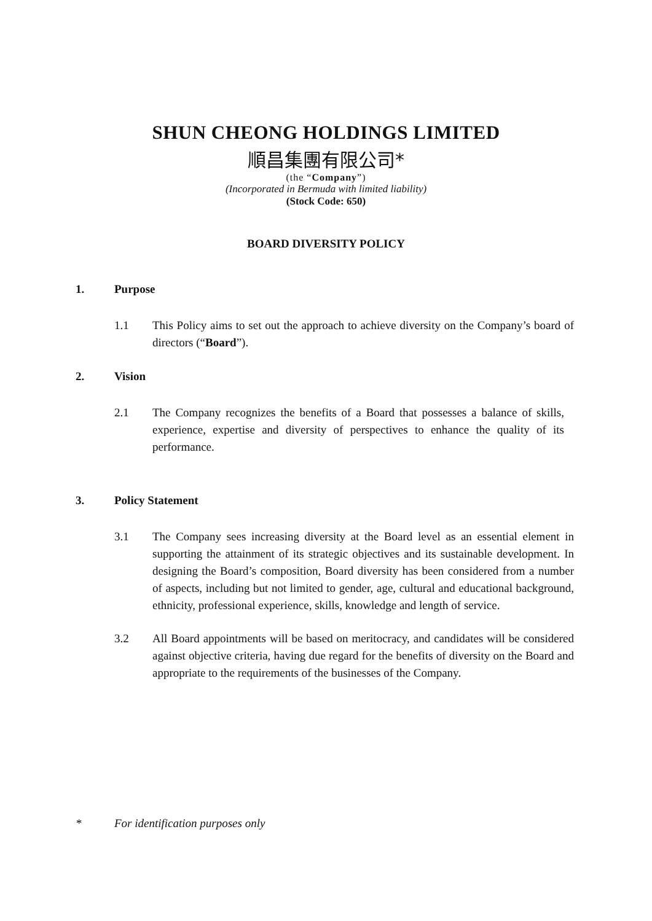SHUN CHEONG HOLDINGS LIMITED
順昌集團有限公司*
(the “Company”)
(Incorporated in Bermuda with limited liability)
(Stock Code: 650)
BOARD DIVERSITY POLICY
1. Purpose
1.1 This Policy aims to set out the approach to achieve diversity on the Company’s board of directors (“Board”).
2. Vision
2.1 The Company recognizes the benefits of a Board that possesses a balance of skills, experience, expertise and diversity of perspectives to enhance the quality of its performance.
3. Policy Statement
3.1 The Company sees increasing diversity at the Board level as an essential element in supporting the attainment of its strategic objectives and its sustainable development. In designing the Board’s composition, Board diversity has been considered from a number of aspects, including but not limited to gender, age, cultural and educational background, ethnicity, professional experience, skills, knowledge and length of service.
3.2 All Board appointments will be based on meritocracy, and candidates will be considered against objective criteria, having due regard for the benefits of diversity on the Board and appropriate to the requirements of the businesses of the Company.
* For identification purposes only